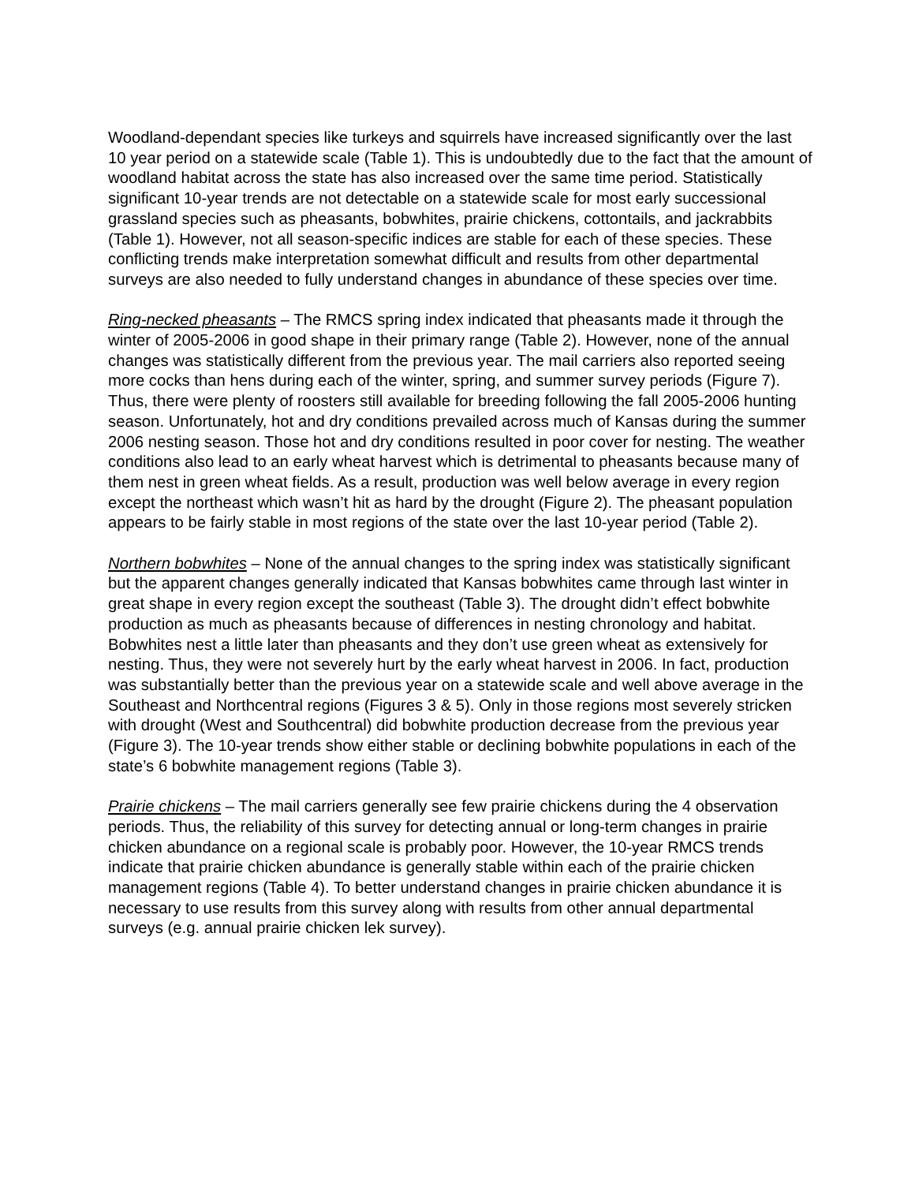Woodland-dependant species like turkeys and squirrels have increased significantly over the last 10 year period on a statewide scale (Table 1). This is undoubtedly due to the fact that the amount of woodland habitat across the state has also increased over the same time period. Statistically significant 10-year trends are not detectable on a statewide scale for most early successional grassland species such as pheasants, bobwhites, prairie chickens, cottontails, and jackrabbits (Table 1). However, not all season-specific indices are stable for each of these species. These conflicting trends make interpretation somewhat difficult and results from other departmental surveys are also needed to fully understand changes in abundance of these species over time.
Ring-necked pheasants – The RMCS spring index indicated that pheasants made it through the winter of 2005-2006 in good shape in their primary range (Table 2). However, none of the annual changes was statistically different from the previous year. The mail carriers also reported seeing more cocks than hens during each of the winter, spring, and summer survey periods (Figure 7). Thus, there were plenty of roosters still available for breeding following the fall 2005-2006 hunting season. Unfortunately, hot and dry conditions prevailed across much of Kansas during the summer 2006 nesting season. Those hot and dry conditions resulted in poor cover for nesting. The weather conditions also lead to an early wheat harvest which is detrimental to pheasants because many of them nest in green wheat fields. As a result, production was well below average in every region except the northeast which wasn’t hit as hard by the drought (Figure 2). The pheasant population appears to be fairly stable in most regions of the state over the last 10-year period (Table 2).
Northern bobwhites – None of the annual changes to the spring index was statistically significant but the apparent changes generally indicated that Kansas bobwhites came through last winter in great shape in every region except the southeast (Table 3). The drought didn’t effect bobwhite production as much as pheasants because of differences in nesting chronology and habitat. Bobwhites nest a little later than pheasants and they don’t use green wheat as extensively for nesting. Thus, they were not severely hurt by the early wheat harvest in 2006. In fact, production was substantially better than the previous year on a statewide scale and well above average in the Southeast and Northcentral regions (Figures 3 & 5). Only in those regions most severely stricken with drought (West and Southcentral) did bobwhite production decrease from the previous year (Figure 3). The 10-year trends show either stable or declining bobwhite populations in each of the state’s 6 bobwhite management regions (Table 3).
Prairie chickens – The mail carriers generally see few prairie chickens during the 4 observation periods. Thus, the reliability of this survey for detecting annual or long-term changes in prairie chicken abundance on a regional scale is probably poor. However, the 10-year RMCS trends indicate that prairie chicken abundance is generally stable within each of the prairie chicken management regions (Table 4). To better understand changes in prairie chicken abundance it is necessary to use results from this survey along with results from other annual departmental surveys (e.g. annual prairie chicken lek survey).